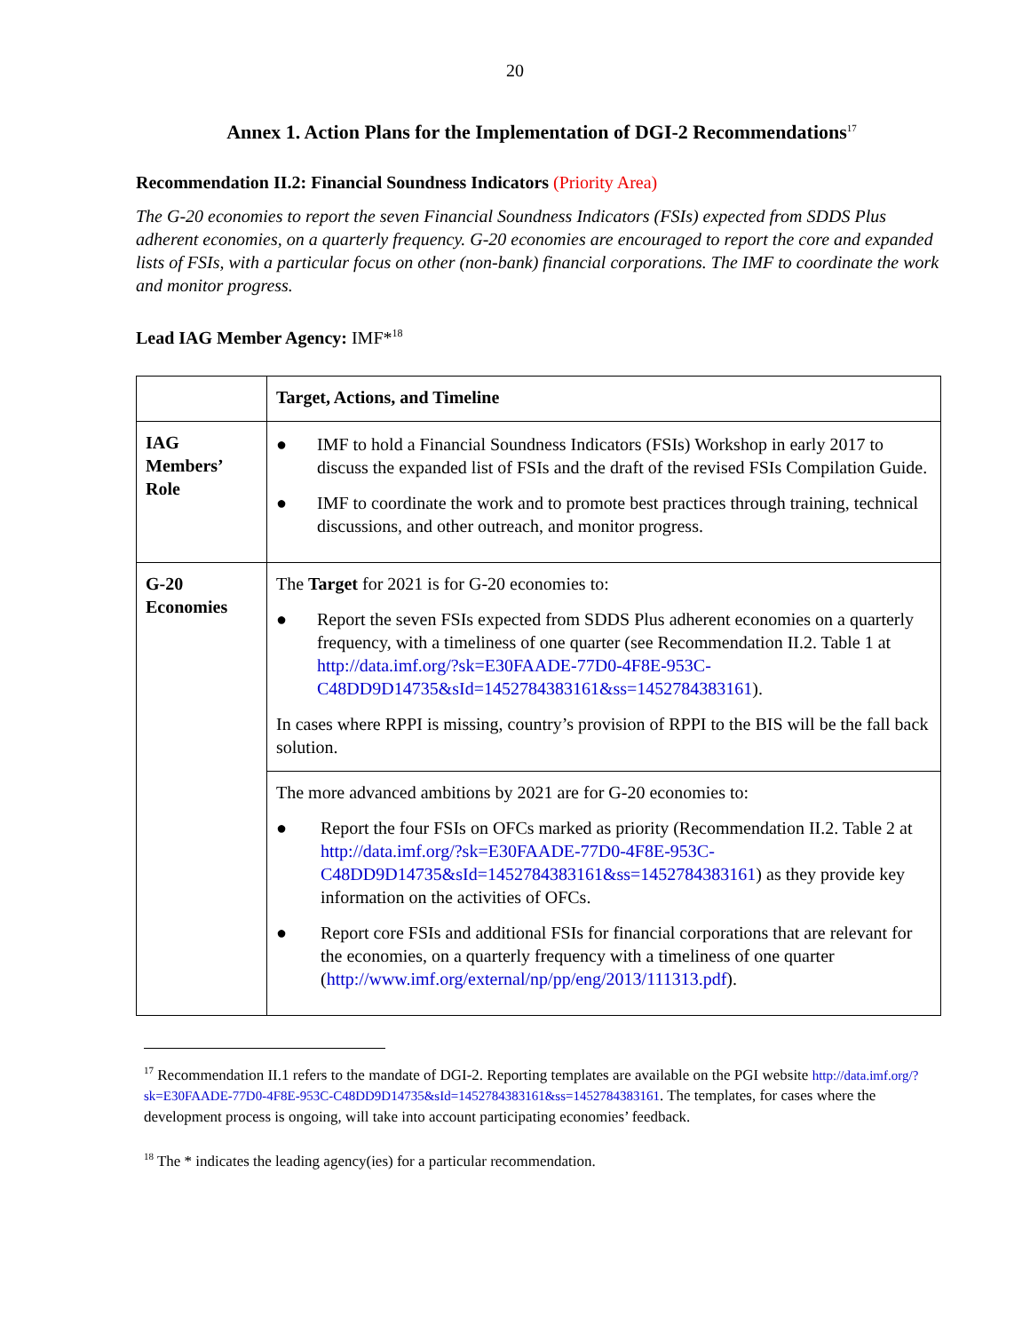20
Annex 1. Action Plans for the Implementation of DGI-2 Recommendations<sup>17</sup>
Recommendation II.2: Financial Soundness Indicators (Priority Area)
The G-20 economies to report the seven Financial Soundness Indicators (FSIs) expected from SDDS Plus adherent economies, on a quarterly frequency. G-20 economies are encouraged to report the core and expanded lists of FSIs, with a particular focus on other (non-bank) financial corporations. The IMF to coordinate the work and monitor progress.
Lead IAG Member Agency: IMF*<sup>18</sup>
| | Target, Actions, and Timeline |
| IAG Members’ Role | ● IMF to hold a Financial Soundness Indicators (FSIs) Workshop in early 2017 to discuss the expanded list of FSIs and the draft of the revised FSIs Compilation Guide. ● IMF to coordinate the work and to promote best practices through training, technical discussions, and other outreach, and monitor progress. |
| G-20 Economies | The Target for 2021 is for G-20 economies to: ● Report the seven FSIs expected from SDDS Plus adherent economies on a quarterly frequency, with a timeliness of one quarter (see Recommendation II.2. Table 1 at http://data.imf.org/?sk=E30FAADE-77D0-4F8E-953C-C48DD9D14735&sId=1452784383161&ss=1452784383161 ). In cases where RPPI is missing, country’s provision of RPPI to the BIS will be the fall back solution. |
| | The more advanced ambitions by 2021 are for G-20 economies to: ● Report the four FSIs on OFCs marked as priority (Recommendation II.2. Table 2 at http://data.imf.org/?sk=E30FAADE-77D0-4F8E-953C-C48DD9D14735&sId=1452784383161&ss=1452784383161 ) as they provide key information on the activities of OFCs. ● Report core FSIs and additional FSIs for financial corporations that are relevant for the economies, on a quarterly frequency with a timeliness of one quarter ( http://www.imf.org/external/np/pp/eng/2013/111313.pdf ). |
<sup>17</sup> Recommendation II.1 refers to the mandate of DGI-2. Reporting templates are available on the PGI website http://data.imf.org/?sk=E30FAADE-77D0-4F8E-953C-C48DD9D14735&sId=1452784383161&ss=1452784383161. The templates, for cases where the development process is ongoing, will take into account participating economies’ feedback.
<sup>18</sup> The * indicates the leading agency(ies) for a particular recommendation.